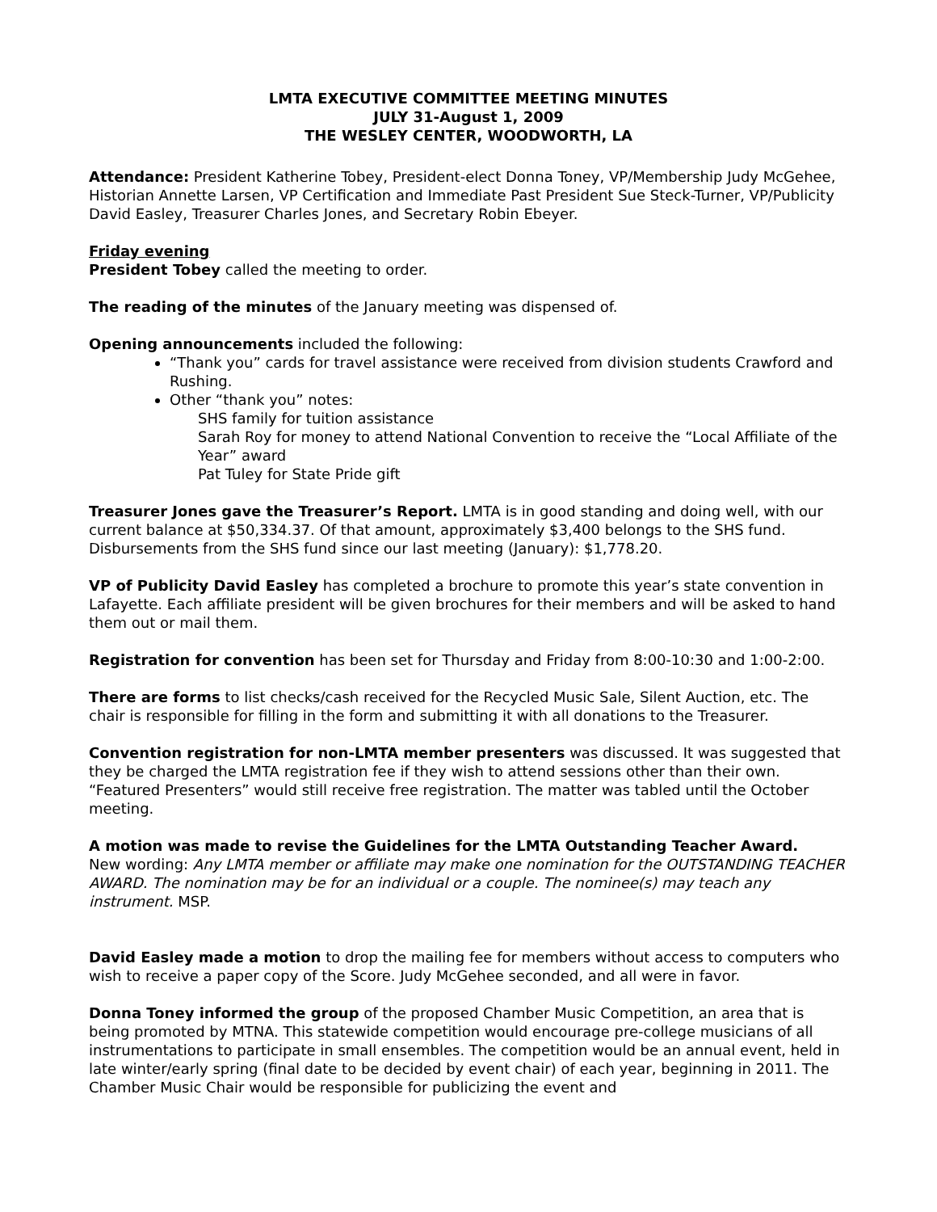LMTA EXECUTIVE COMMITTEE MEETING MINUTES
JULY 31-August 1, 2009
THE WESLEY CENTER, WOODWORTH, LA
Attendance: President Katherine Tobey, President-elect Donna Toney, VP/Membership Judy McGehee, Historian Annette Larsen, VP Certification and Immediate Past President Sue Steck-Turner, VP/Publicity David Easley, Treasurer Charles Jones, and Secretary Robin Ebeyer.
Friday evening
President Tobey called the meeting to order.
The reading of the minutes of the January meeting was dispensed of.
Opening announcements included the following:
“Thank you” cards for travel assistance were received from division students Crawford and Rushing.
Other “thank you” notes:
SHS family for tuition assistance
Sarah Roy for money to attend National Convention to receive the “Local Affiliate of the Year” award
Pat Tuley for State Pride gift
Treasurer Jones gave the Treasurer’s Report. LMTA is in good standing and doing well, with our current balance at $50,334.37. Of that amount, approximately $3,400 belongs to the SHS fund. Disbursements from the SHS fund since our last meeting (January): $1,778.20.
VP of Publicity David Easley has completed a brochure to promote this year’s state convention in Lafayette. Each affiliate president will be given brochures for their members and will be asked to hand them out or mail them.
Registration for convention has been set for Thursday and Friday from 8:00-10:30 and 1:00-2:00.
There are forms to list checks/cash received for the Recycled Music Sale, Silent Auction, etc. The chair is responsible for filling in the form and submitting it with all donations to the Treasurer.
Convention registration for non-LMTA member presenters was discussed. It was suggested that they be charged the LMTA registration fee if they wish to attend sessions other than their own. “Featured Presenters” would still receive free registration. The matter was tabled until the October meeting.
A motion was made to revise the Guidelines for the LMTA Outstanding Teacher Award.
New wording: Any LMTA member or affiliate may make one nomination for the OUTSTANDING TEACHER AWARD. The nomination may be for an individual or a couple. The nominee(s) may teach any instrument. MSP.
David Easley made a motion to drop the mailing fee for members without access to computers who wish to receive a paper copy of the Score. Judy McGehee seconded, and all were in favor.
Donna Toney informed the group of the proposed Chamber Music Competition, an area that is being promoted by MTNA. This statewide competition would encourage pre-college musicians of all instrumentations to participate in small ensembles. The competition would be an annual event, held in late winter/early spring (final date to be decided by event chair) of each year, beginning in 2011. The Chamber Music Chair would be responsible for publicizing the event and